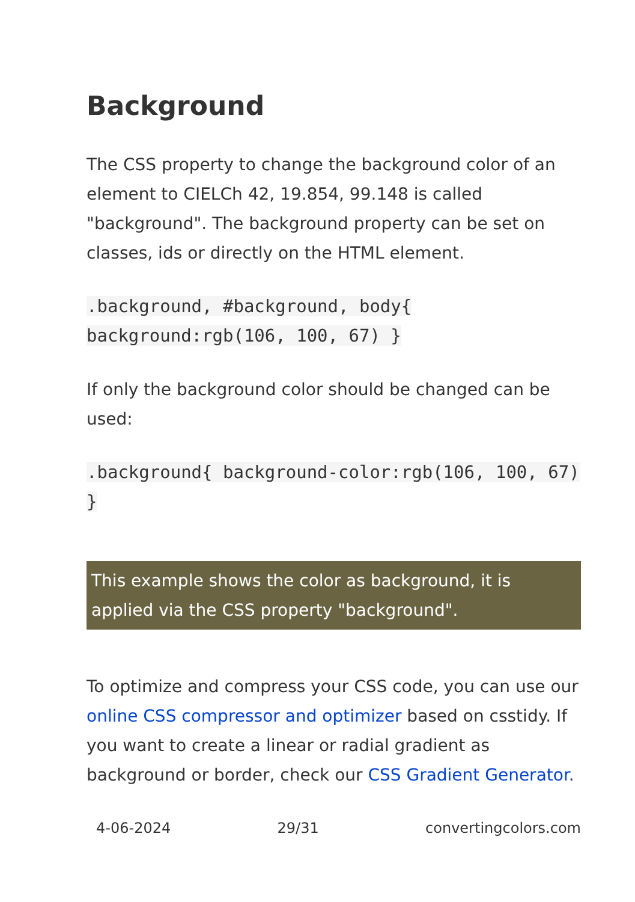Background
The CSS property to change the background color of an element to CIELCh 42, 19.854, 99.148 is called "background". The background property can be set on classes, ids or directly on the HTML element.
.background, #background, body{ background:rgb(106, 100, 67) }
If only the background color should be changed can be used:
.background{ background-color:rgb(106, 100, 67) }
This example shows the color as background, it is applied via the CSS property "background".
To optimize and compress your CSS code, you can use our online CSS compressor and optimizer based on csstidy. If you want to create a linear or radial gradient as background or border, check our CSS Gradient Generator.
4-06-2024 29/31 convertingcolors.com